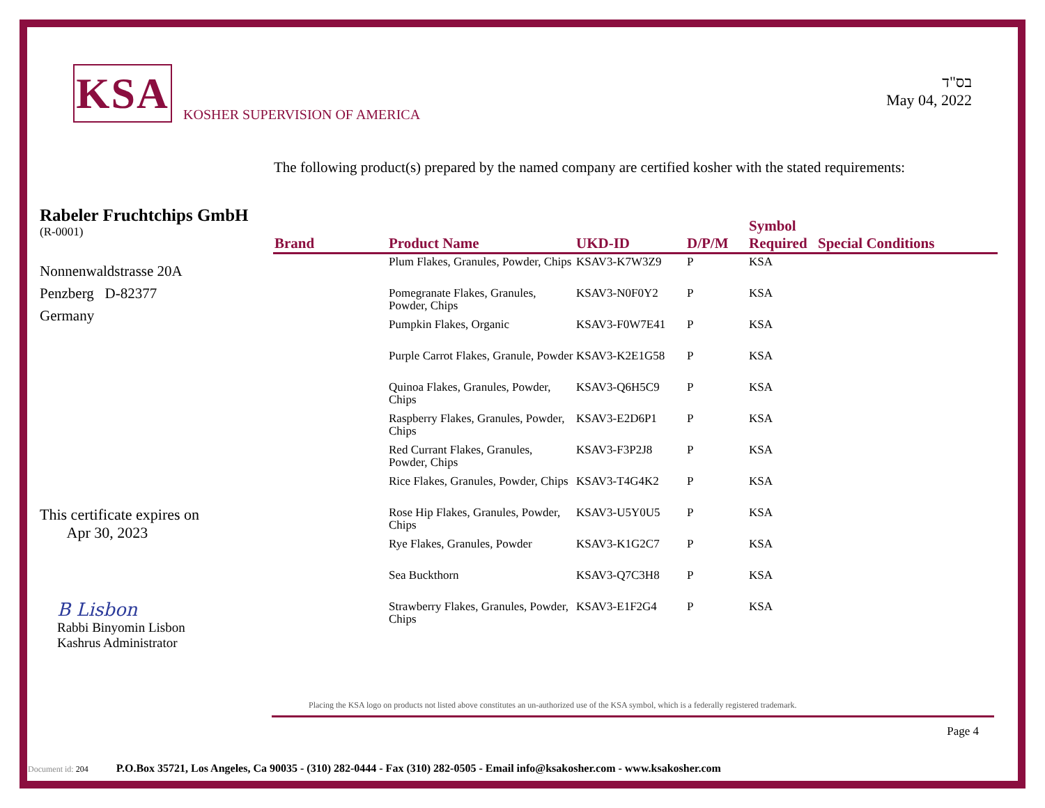KSA
KOSHER SUPERVISION OF AMERICA
בס"ד
May 04, 2022
The following product(s) prepared by the named company are certified kosher with the stated requirements:
Rabeler Fruchtchips GmbH
(R-0001)
Nonnenwaldstrasse 20A
Penzberg D-82377
Germany
This certificate expires on
Apr 30, 2023
B Lisbon
Rabbi Binyomin Lisbon
Kashrus Administrator
| Brand | Product Name | UKD-ID | D/P/M | Symbol Required | Special Conditions |
| --- | --- | --- | --- | --- | --- |
| | Plum Flakes, Granules, Powder, Chips | KSAV3-K7W3Z9 | P | KSA | |
| | Pomegranate Flakes, Granules, Powder, Chips | KSAV3-N0F0Y2 | P | KSA | |
| | Pumpkin Flakes, Organic | KSAV3-F0W7E41 | P | KSA | |
| | Purple Carrot Flakes, Granule, Powder | KSAV3-K2E1G58 | P | KSA | |
| | Quinoa Flakes, Granules, Powder, Chips | KSAV3-Q6H5C9 | P | KSA | |
| | Raspberry Flakes, Granules, Powder, Chips | KSAV3-E2D6P1 | P | KSA | |
| | Red Currant Flakes, Granules, Powder, Chips | KSAV3-F3P2J8 | P | KSA | |
| | Rice Flakes, Granules, Powder, Chips | KSAV3-T4G4K2 | P | KSA | |
| | Rose Hip Flakes, Granules, Powder, Chips | KSAV3-U5Y0U5 | P | KSA | |
| | Rye Flakes, Granules, Powder | KSAV3-K1G2C7 | P | KSA | |
| | Sea Buckthorn | KSAV3-Q7C3H8 | P | KSA | |
| | Strawberry Flakes, Granules, Powder, Chips | KSAV3-E1F2G4 | P | KSA | |
Placing the KSA logo on products not listed above constitutes an un-authorized use of the KSA symbol, which is a federally registered trademark.
Page 4
Document id: 204 P.O.Box 35721, Los Angeles, Ca 90035 - (310) 282-0444 - Fax (310) 282-0505 - Email info@ksakosher.com - www.ksakosher.com